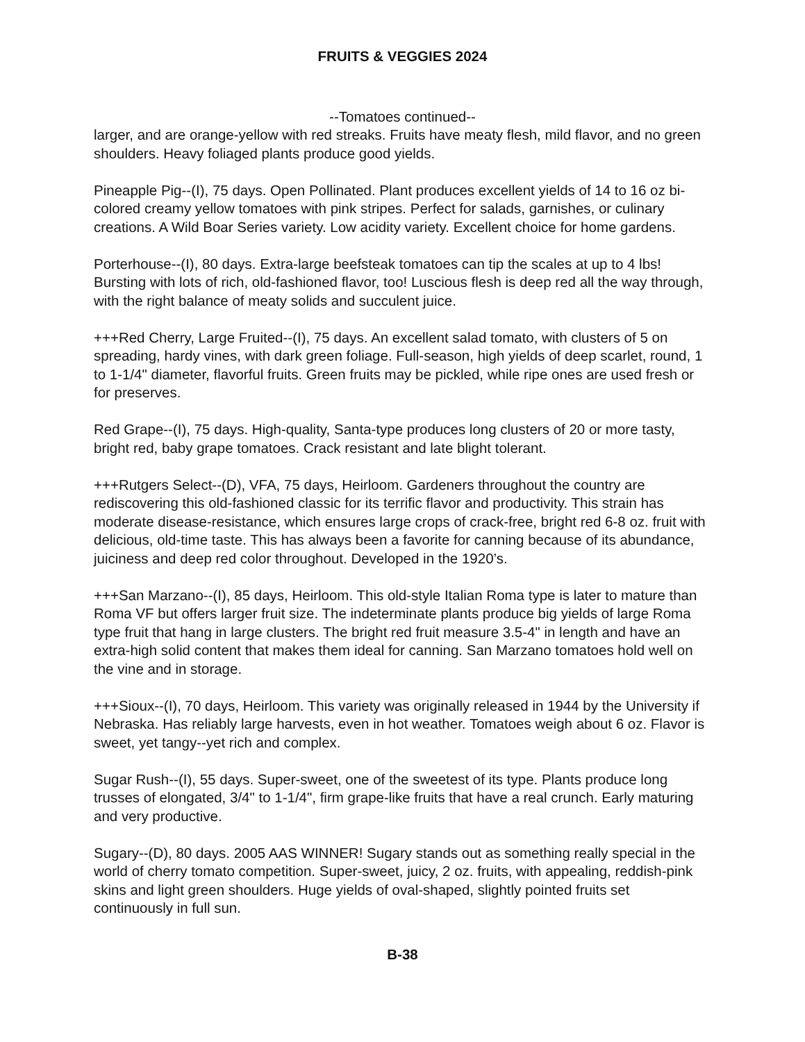FRUITS & VEGGIES 2024
--Tomatoes continued--
larger, and are orange-yellow with red streaks. Fruits have meaty flesh, mild flavor, and no green shoulders. Heavy foliaged plants produce good yields.
Pineapple Pig--(I), 75 days. Open Pollinated. Plant produces excellent yields of 14 to 16 oz bi-colored creamy yellow tomatoes with pink stripes. Perfect for salads, garnishes, or culinary creations. A Wild Boar Series variety. Low acidity variety. Excellent choice for home gardens.
Porterhouse--(I), 80 days. Extra-large beefsteak tomatoes can tip the scales at up to 4 lbs! Bursting with lots of rich, old-fashioned flavor, too! Luscious flesh is deep red all the way through, with the right balance of meaty solids and succulent juice.
+++Red Cherry, Large Fruited--(I), 75 days. An excellent salad tomato, with clusters of 5 on spreading, hardy vines, with dark green foliage. Full-season, high yields of deep scarlet, round, 1 to 1-1/4" diameter, flavorful fruits. Green fruits may be pickled, while ripe ones are used fresh or for preserves.
Red Grape--(I), 75 days. High-quality, Santa-type produces long clusters of 20 or more tasty, bright red, baby grape tomatoes. Crack resistant and late blight tolerant.
+++Rutgers Select--(D), VFA, 75 days, Heirloom. Gardeners throughout the country are rediscovering this old-fashioned classic for its terrific flavor and productivity. This strain has moderate disease-resistance, which ensures large crops of crack-free, bright red 6-8 oz. fruit with delicious, old-time taste. This has always been a favorite for canning because of its abundance, juiciness and deep red color throughout. Developed in the 1920’s.
+++San Marzano--(I), 85 days, Heirloom. This old-style Italian Roma type is later to mature than Roma VF but offers larger fruit size. The indeterminate plants produce big yields of large Roma type fruit that hang in large clusters. The bright red fruit measure 3.5-4" in length and have an extra-high solid content that makes them ideal for canning. San Marzano tomatoes hold well on the vine and in storage.
+++Sioux--(I), 70 days, Heirloom. This variety was originally released in 1944 by the University if Nebraska. Has reliably large harvests, even in hot weather. Tomatoes weigh about 6 oz. Flavor is sweet, yet tangy--yet rich and complex.
Sugar Rush--(I), 55 days. Super-sweet, one of the sweetest of its type. Plants produce long trusses of elongated, 3/4" to 1-1/4", firm grape-like fruits that have a real crunch. Early maturing and very productive.
Sugary--(D), 80 days. 2005 AAS WINNER! Sugary stands out as something really special in the world of cherry tomato competition. Super-sweet, juicy, 2 oz. fruits, with appealing, reddish-pink skins and light green shoulders. Huge yields of oval-shaped, slightly pointed fruits set continuously in full sun.
B-38